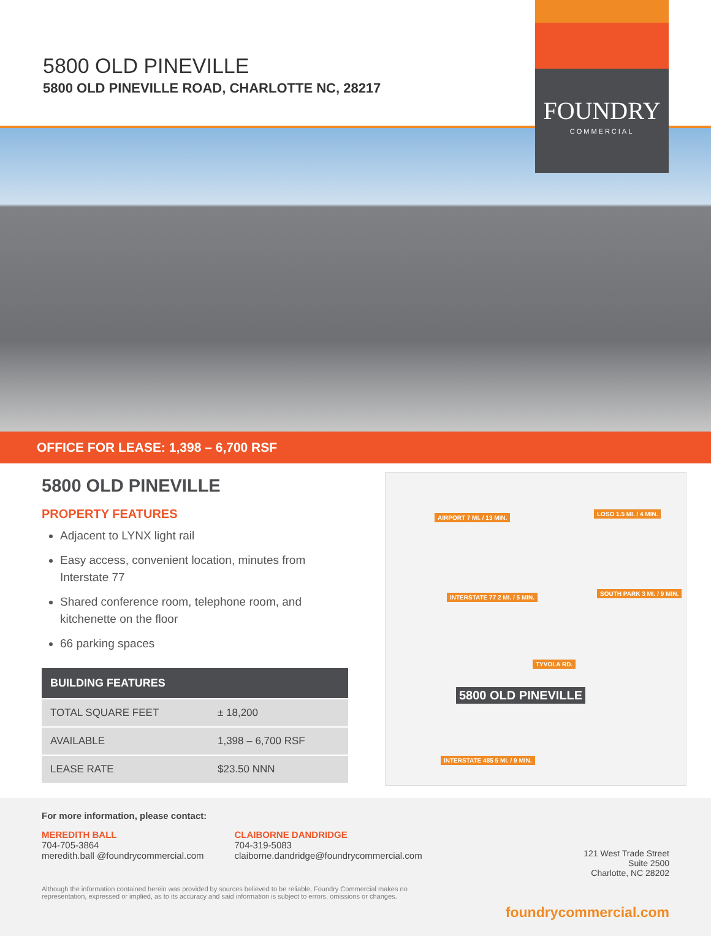5800 OLD PINEVILLE
5800 OLD PINEVILLE ROAD, CHARLOTTE NC, 28217
FOUNDRY
COMMERCIAL
OFFICE FOR LEASE: 1,398 – 6,700 RSF
5800 OLD PINEVILLE
PROPERTY FEATURES
Adjacent to LYNX light rail
Easy access, convenient location, minutes from Interstate 77
Shared conference room, telephone room, and kitchenette on the floor
66 parking spaces
| BUILDING FEATURES | |
| --- | --- |
| TOTAL SQUARE FEET | ± 18,200 |
| AVAILABLE | 1,398 – 6,700 RSF |
| LEASE RATE | $23.50 NNN |
AIRPORT 7 MI. / 13 MIN.
LOSO 1.5 MI. / 4 MIN.
INTERSTATE 77 2 MI. / 5 MIN.
SOUTH PARK 3 MI. / 9 MIN.
TYVOLA RD.
5800 OLD PINEVILLE
INTERSTATE 485 5 MI. / 9 MIN.
For more information, please contact:
MEREDITH BALL
704-705-3864
meredith.ball @foundrycommercial.com
CLAIBORNE DANDRIDGE
704-319-5083
claiborne.dandridge@foundrycommercial.com
121 West Trade Street
Suite 2500
Charlotte, NC 28202
Although the information contained herein was provided by sources believed to be reliable, Foundry Commercial makes no representation, expressed or implied, as to its accuracy and said information is subject to errors, omissions or changes.
foundrycommercial.com